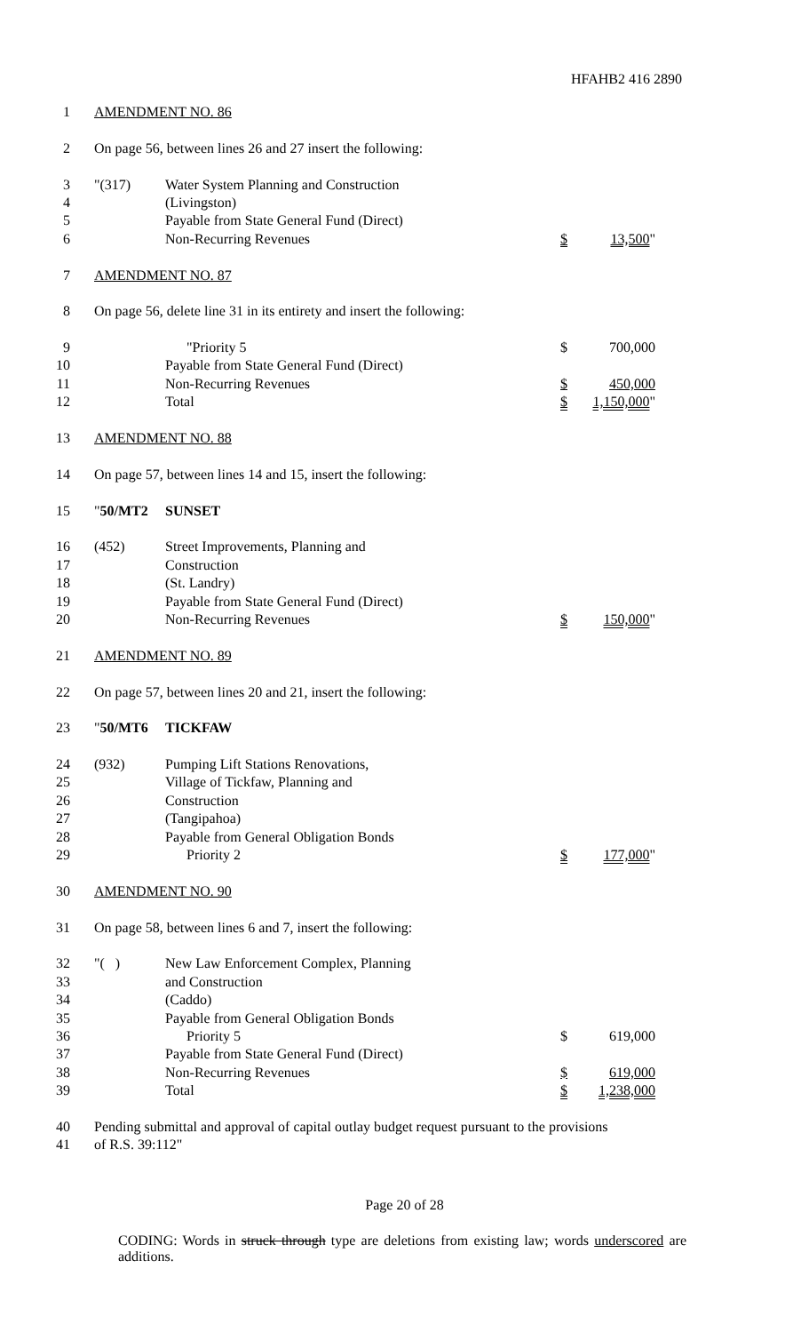HFAHB2 416 2890
1 AMENDMENT NO. 86
2 On page 56, between lines 26 and 27 insert the following:
3 "(317) Water System Planning and Construction
4 (Livingston)
5 Payable from State General Fund (Direct)
6 Non-Recurring Revenues $ 13,500"
7 AMENDMENT NO. 87
8 On page 56, delete line 31 in its entirety and insert the following:
9 "Priority 5 $ 700,000
10 Payable from State General Fund (Direct)
11 Non-Recurring Revenues $ 450,000
12 Total $ 1,150,000"
13 AMENDMENT NO. 88
14 On page 57, between lines 14 and 15, insert the following:
15 "50/MT2 SUNSET
16 (452) Street Improvements, Planning and
17 Construction
18 (St. Landry)
19 Payable from State General Fund (Direct)
20 Non-Recurring Revenues $ 150,000"
21 AMENDMENT NO. 89
22 On page 57, between lines 20 and 21, insert the following:
23 "50/MT6 TICKFAW
24 (932) Pumping Lift Stations Renovations,
25 Village of Tickfaw, Planning and
26 Construction
27 (Tangipahoa)
28 Payable from General Obligation Bonds
29 Priority 2 $ 177,000"
30 AMENDMENT NO. 90
31 On page 58, between lines 6 and 7, insert the following:
32 "( ) New Law Enforcement Complex, Planning
33 and Construction
34 (Caddo)
35 Payable from General Obligation Bonds
36 Priority 5 $ 619,000
37 Payable from State General Fund (Direct)
38 Non-Recurring Revenues $ 619,000
39 Total $ 1,238,000
40 Pending submittal and approval of capital outlay budget request pursuant to the provisions
41 of R.S. 39:112"
Page 20 of 28
CODING: Words in struck through type are deletions from existing law; words underscored are additions.